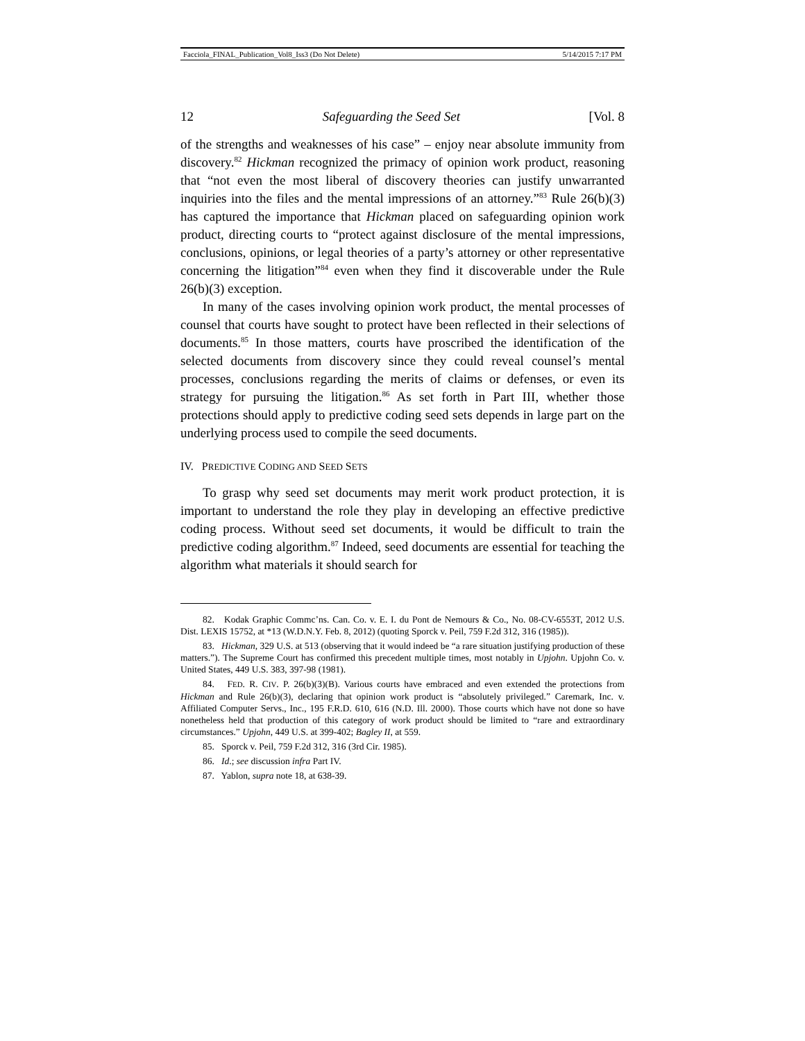Facciola_FINAL_Publication_Vol8_Iss3 (Do Not Delete) 5/14/2015 7:17 PM
12 Safeguarding the Seed Set [Vol. 8
of the strengths and weaknesses of his case” – enjoy near absolute immunity from discovery.<sup>82</sup> Hickman recognized the primacy of opinion work product, reasoning that “not even the most liberal of discovery theories can justify unwarranted inquiries into the files and the mental impressions of an attorney.”<sup>83</sup> Rule 26(b)(3) has captured the importance that Hickman placed on safeguarding opinion work product, directing courts to “protect against disclosure of the mental impressions, conclusions, opinions, or legal theories of a party’s attorney or other representative concerning the litigation”<sup>84</sup> even when they find it discoverable under the Rule 26(b)(3) exception.
In many of the cases involving opinion work product, the mental processes of counsel that courts have sought to protect have been reflected in their selections of documents.<sup>85</sup> In those matters, courts have proscribed the identification of the selected documents from discovery since they could reveal counsel’s mental processes, conclusions regarding the merits of claims or defenses, or even its strategy for pursuing the litigation.<sup>86</sup> As set forth in Part III, whether those protections should apply to predictive coding seed sets depends in large part on the underlying process used to compile the seed documents.
IV. PREDICTIVE CODING AND SEED SETS
To grasp why seed set documents may merit work product protection, it is important to understand the role they play in developing an effective predictive coding process. Without seed set documents, it would be difficult to train the predictive coding algorithm.<sup>87</sup> Indeed, seed documents are essential for teaching the algorithm what materials it should search for
82. Kodak Graphic Commc’ns. Can. Co. v. E. I. du Pont de Nemours & Co., No. 08-CV-6553T, 2012 U.S. Dist. LEXIS 15752, at *13 (W.D.N.Y. Feb. 8, 2012) (quoting Sporck v. Peil, 759 F.2d 312, 316 (1985)).
83. Hickman, 329 U.S. at 513 (observing that it would indeed be “a rare situation justifying production of these matters.”). The Supreme Court has confirmed this precedent multiple times, most notably in Upjohn. Upjohn Co. v. United States, 449 U.S. 383, 397-98 (1981).
84. FED. R. CIV. P. 26(b)(3)(B). Various courts have embraced and even extended the protections from Hickman and Rule 26(b)(3), declaring that opinion work product is “absolutely privileged.” Caremark, Inc. v. Affiliated Computer Servs., Inc., 195 F.R.D. 610, 616 (N.D. Ill. 2000). Those courts which have not done so have nonetheless held that production of this category of work product should be limited to “rare and extraordinary circumstances.” Upjohn, 449 U.S. at 399-402; Bagley II, at 559.
85. Sporck v. Peil, 759 F.2d 312, 316 (3rd Cir. 1985).
86. Id.; see discussion infra Part IV.
87. Yablon, supra note 18, at 638-39.